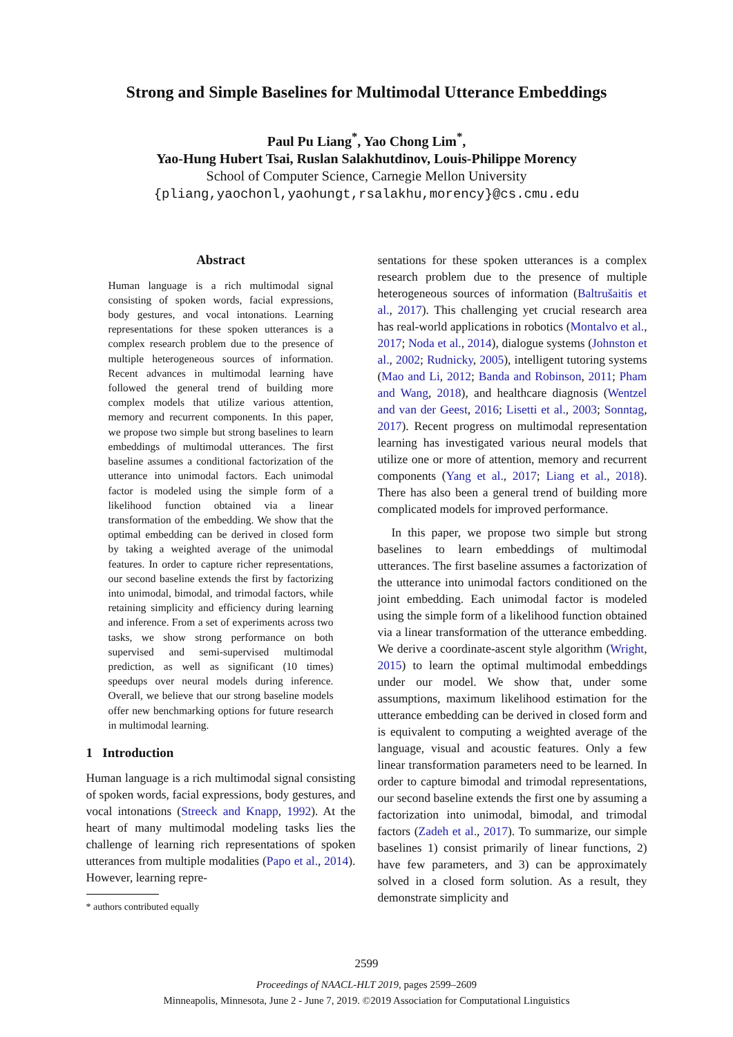Strong and Simple Baselines for Multimodal Utterance Embeddings
Paul Pu Liang<sup>*</sup>, Yao Chong Lim<sup>*</sup>,
Yao-Hung Hubert Tsai, Ruslan Salakhutdinov, Louis-Philippe Morency
School of Computer Science, Carnegie Mellon University
{pliang,yaochonl,yaohungt,rsalakhu,morency}@cs.cmu.edu
Abstract
Human language is a rich multimodal signal consisting of spoken words, facial expressions, body gestures, and vocal intonations. Learning representations for these spoken utterances is a complex research problem due to the presence of multiple heterogeneous sources of information. Recent advances in multimodal learning have followed the general trend of building more complex models that utilize various attention, memory and recurrent components. In this paper, we propose two simple but strong baselines to learn embeddings of multimodal utterances. The first baseline assumes a conditional factorization of the utterance into unimodal factors. Each unimodal factor is modeled using the simple form of a likelihood function obtained via a linear transformation of the embedding. We show that the optimal embedding can be derived in closed form by taking a weighted average of the unimodal features. In order to capture richer representations, our second baseline extends the first by factorizing into unimodal, bimodal, and trimodal factors, while retaining simplicity and efficiency during learning and inference. From a set of experiments across two tasks, we show strong performance on both supervised and semi-supervised multimodal prediction, as well as significant (10 times) speedups over neural models during inference. Overall, we believe that our strong baseline models offer new benchmarking options for future research in multimodal learning.
1 Introduction
Human language is a rich multimodal signal consisting of spoken words, facial expressions, body gestures, and vocal intonations (Streeck and Knapp, 1992). At the heart of many multimodal modeling tasks lies the challenge of learning rich representations of spoken utterances from multiple modalities (Papo et al., 2014). However, learning repre-
* authors contributed equally
sentations for these spoken utterances is a complex research problem due to the presence of multiple heterogeneous sources of information (Baltrušaitis et al., 2017). This challenging yet crucial research area has real-world applications in robotics (Montalvo et al., 2017; Noda et al., 2014), dialogue systems (Johnston et al., 2002; Rudnicky, 2005), intelligent tutoring systems (Mao and Li, 2012; Banda and Robinson, 2011; Pham and Wang, 2018), and healthcare diagnosis (Wentzel and van der Geest, 2016; Lisetti et al., 2003; Sonntag, 2017). Recent progress on multimodal representation learning has investigated various neural models that utilize one or more of attention, memory and recurrent components (Yang et al., 2017; Liang et al., 2018). There has also been a general trend of building more complicated models for improved performance.
In this paper, we propose two simple but strong baselines to learn embeddings of multimodal utterances. The first baseline assumes a factorization of the utterance into unimodal factors conditioned on the joint embedding. Each unimodal factor is modeled using the simple form of a likelihood function obtained via a linear transformation of the utterance embedding. We derive a coordinate-ascent style algorithm (Wright, 2015) to learn the optimal multimodal embeddings under our model. We show that, under some assumptions, maximum likelihood estimation for the utterance embedding can be derived in closed form and is equivalent to computing a weighted average of the language, visual and acoustic features. Only a few linear transformation parameters need to be learned. In order to capture bimodal and trimodal representations, our second baseline extends the first one by assuming a factorization into unimodal, bimodal, and trimodal factors (Zadeh et al., 2017). To summarize, our simple baselines 1) consist primarily of linear functions, 2) have few parameters, and 3) can be approximately solved in a closed form solution. As a result, they demonstrate simplicity and
2599
Proceedings of NAACL-HLT 2019, pages 2599–2609
Minneapolis, Minnesota, June 2 - June 7, 2019. ©2019 Association for Computational Linguistics